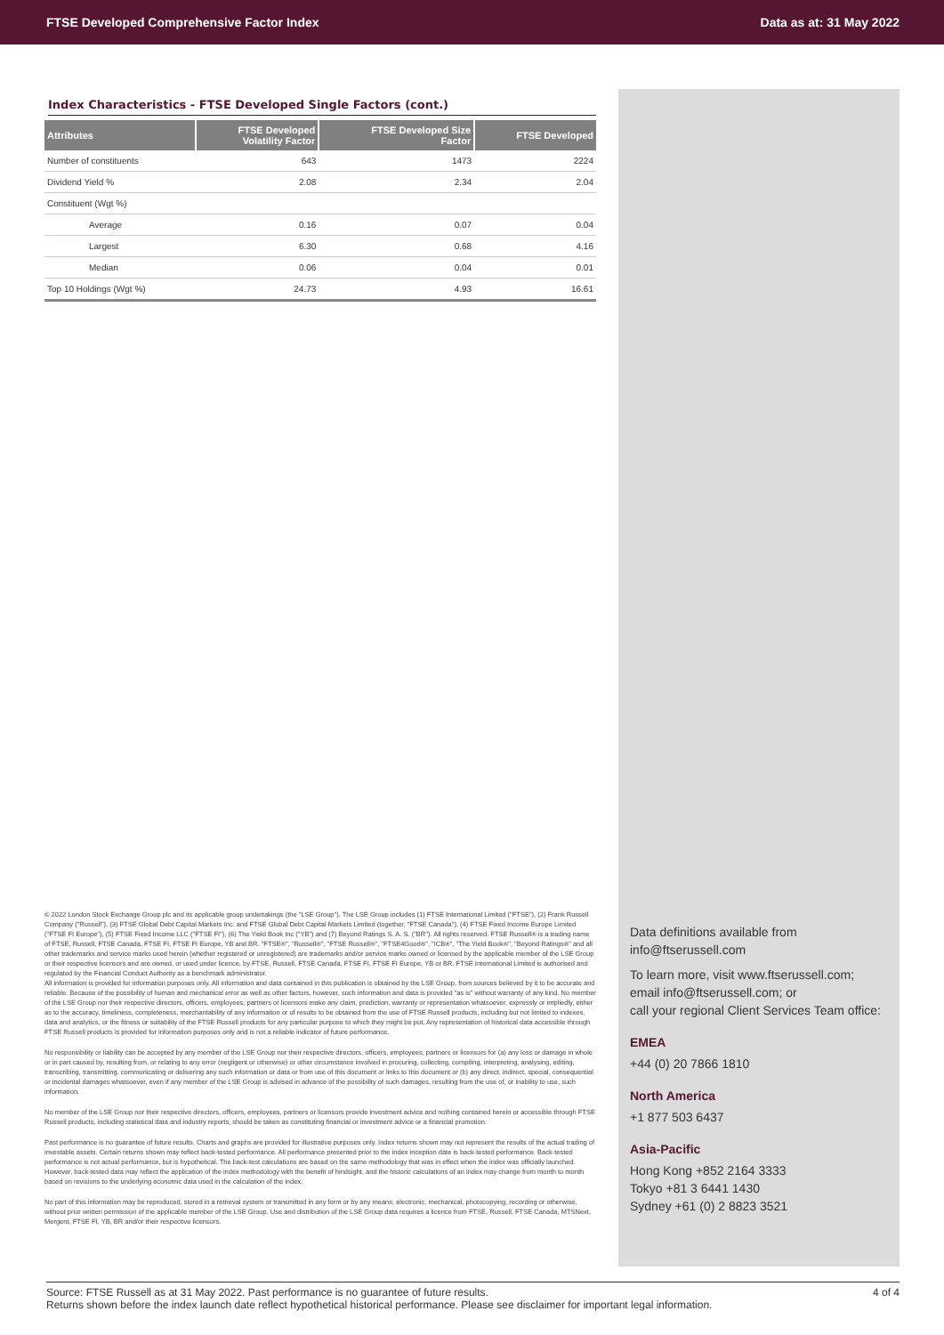FTSE Developed Comprehensive Factor Index Data as at: 31 May 2022
Index Characteristics - FTSE Developed Single Factors (cont.)
| Attributes | FTSE Developed Volatility Factor | FTSE Developed Size Factor | FTSE Developed |
| --- | --- | --- | --- |
| Number of constituents | 643 | 1473 | 2224 |
| Dividend Yield % | 2.08 | 2.34 | 2.04 |
| Constituent (Wgt %) | | | |
| Average | 0.16 | 0.07 | 0.04 |
| Largest | 6.30 | 0.68 | 4.16 |
| Median | 0.06 | 0.04 | 0.01 |
| Top 10 Holdings (Wgt %) | 24.73 | 4.93 | 16.61 |
© 2022 London Stock Exchange Group plc and its applicable group undertakings (the "LSE Group"). The LSE Group includes (1) FTSE International Limited ("FTSE"), (2) Frank Russell Company ("Russell"), (3) FTSE Global Debt Capital Markets Inc. and FTSE Global Debt Capital Markets Limited (together, "FTSE Canada"), (4) FTSE Fixed Income Europe Limited ("FTSE FI Europe"), (5) FTSE Fixed Income LLC ("FTSE FI"), (6) The Yield Book Inc ("YB") and (7) Beyond Ratings S. A. S. ("BR"). All rights reserved. FTSE Russell® is a trading name of FTSE, Russell, FTSE Canada, FTSE FI, FTSE FI Europe, YB and BR. "FTSE®", "Russell®", "FTSE Russell®", "FTSE4Good®", "ICB®", "The Yield Book®", "Beyond Ratings®" and all other trademarks and service marks used herein (whether registered or unregistered) are trademarks and/or service marks owned or licensed by the applicable member of the LSE Group or their respective licensors and are owned, or used under licence, by FTSE, Russell, FTSE Canada, FTSE FI, FTSE FI Europe, YB or BR. FTSE International Limited is authorised and regulated by the Financial Conduct Authority as a benchmark administrator.
All information is provided for information purposes only. All information and data contained in this publication is obtained by the LSE Group, from sources believed by it to be accurate and reliable. Because of the possibility of human and mechanical error as well as other factors, however, such information and data is provided "as is" without warranty of any kind. No member of the LSE Group nor their respective directors, officers, employees, partners or licensors make any claim, prediction, warranty or representation whatsoever, expressly or impliedly, either as to the accuracy, timeliness, completeness, merchantability of any information or of results to be obtained from the use of FTSE Russell products, including but not limited to indexes, data and analytics, or the fitness or suitability of the FTSE Russell products for any particular purpose to which they might be put. Any representation of historical data accessible through FTSE Russell products is provided for information purposes only and is not a reliable indicator of future performance.
No responsibility or liability can be accepted by any member of the LSE Group nor their respective directors, officers, employees, partners or licensors for (a) any loss or damage in whole or in part caused by, resulting from, or relating to any error (negligent or otherwise) or other circumstance involved in procuring, collecting, compiling, interpreting, analysing, editing, transcribing, transmitting, communicating or delivering any such information or data or from use of this document or links to this document or (b) any direct, indirect, special, consequential or incidental damages whatsoever, even if any member of the LSE Group is advised in advance of the possibility of such damages, resulting from the use of, or inability to use, such information.
No member of the LSE Group nor their respective directors, officers, employees, partners or licensors provide investment advice and nothing contained herein or accessible through FTSE Russell products, including statistical data and industry reports, should be taken as constituting financial or investment advice or a financial promotion.
Past performance is no guarantee of future results. Charts and graphs are provided for illustrative purposes only. Index returns shown may not represent the results of the actual trading of investable assets. Certain returns shown may reflect back-tested performance. All performance presented prior to the index inception date is back-tested performance. Back-tested performance is not actual performance, but is hypothetical. The back-test calculations are based on the same methodology that was in effect when the index was officially launched. However, back-tested data may reflect the application of the index methodology with the benefit of hindsight, and the historic calculations of an index may change from month to month based on revisions to the underlying economic data used in the calculation of the index.
No part of this information may be reproduced, stored in a retrieval system or transmitted in any form or by any means, electronic, mechanical, photocopying, recording or otherwise, without prior written permission of the applicable member of the LSE Group. Use and distribution of the LSE Group data requires a licence from FTSE, Russell, FTSE Canada, MTSNext, Mergent, FTSE FI, YB, BR and/or their respective licensors.
Data definitions available from
info@ftserussell.com
To learn more, visit www.ftserussell.com;
email info@ftserussell.com; or
call your regional Client Services Team office:
EMEA
+44 (0) 20 7866 1810
North America
+1 877 503 6437
Asia-Pacific
Hong Kong +852 2164 3333
Tokyo +81 3 6441 1430
Sydney +61 (0) 2 8823 3521
Source: FTSE Russell as at 31 May 2022. Past performance is no guarantee of future results.
Returns shown before the index launch date reflect hypothetical historical performance. Please see disclaimer for important legal information. 4 of 4